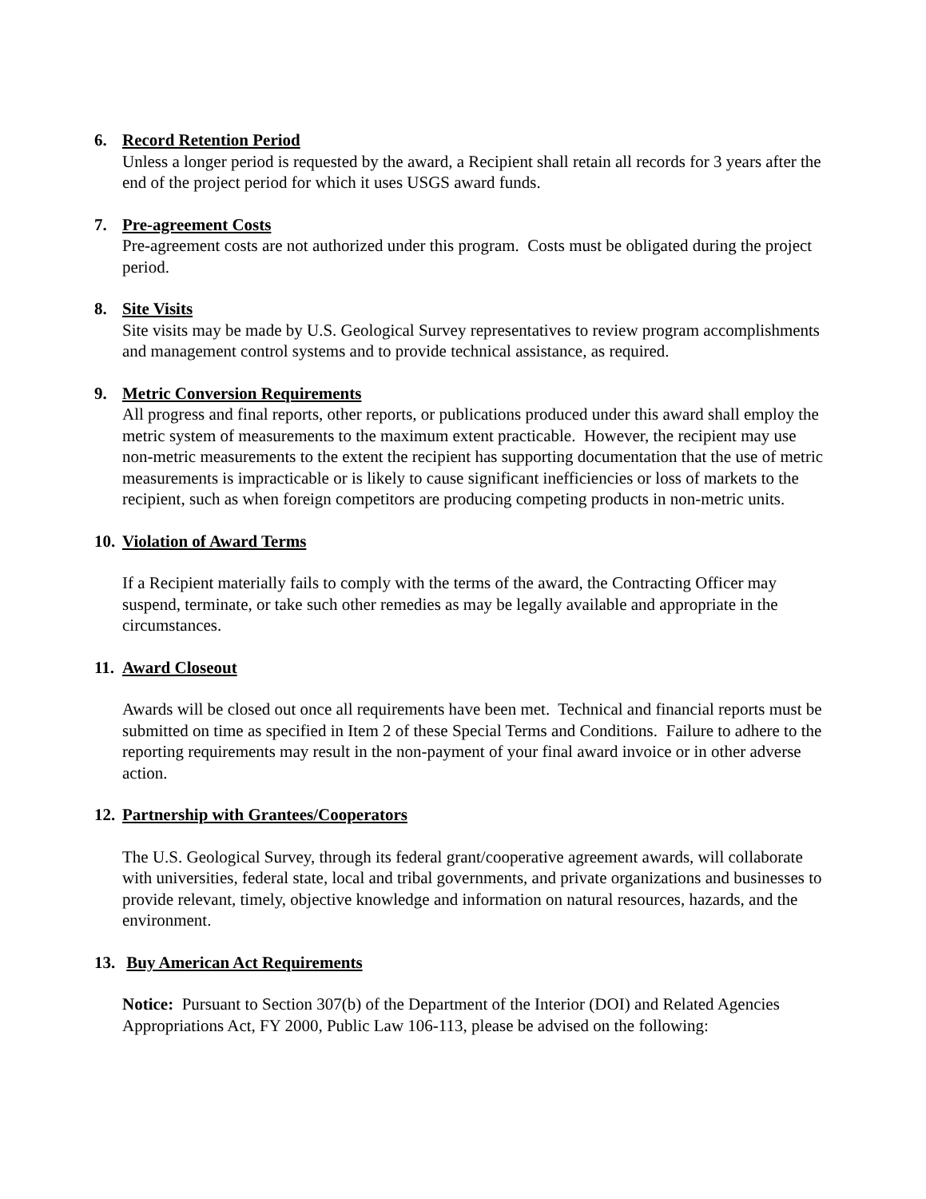6. Record Retention Period
Unless a longer period is requested by the award, a Recipient shall retain all records for 3 years after the end of the project period for which it uses USGS award funds.
7. Pre-agreement Costs
Pre-agreement costs are not authorized under this program. Costs must be obligated during the project period.
8. Site Visits
Site visits may be made by U.S. Geological Survey representatives to review program accomplishments and management control systems and to provide technical assistance, as required.
9. Metric Conversion Requirements
All progress and final reports, other reports, or publications produced under this award shall employ the metric system of measurements to the maximum extent practicable. However, the recipient may use non-metric measurements to the extent the recipient has supporting documentation that the use of metric measurements is impracticable or is likely to cause significant inefficiencies or loss of markets to the recipient, such as when foreign competitors are producing competing products in non-metric units.
10. Violation of Award Terms
If a Recipient materially fails to comply with the terms of the award, the Contracting Officer may suspend, terminate, or take such other remedies as may be legally available and appropriate in the circumstances.
11. Award Closeout
Awards will be closed out once all requirements have been met. Technical and financial reports must be submitted on time as specified in Item 2 of these Special Terms and Conditions. Failure to adhere to the reporting requirements may result in the non-payment of your final award invoice or in other adverse action.
12. Partnership with Grantees/Cooperators
The U.S. Geological Survey, through its federal grant/cooperative agreement awards, will collaborate with universities, federal state, local and tribal governments, and private organizations and businesses to provide relevant, timely, objective knowledge and information on natural resources, hazards, and the environment.
13. Buy American Act Requirements
Notice: Pursuant to Section 307(b) of the Department of the Interior (DOI) and Related Agencies Appropriations Act, FY 2000, Public Law 106-113, please be advised on the following: